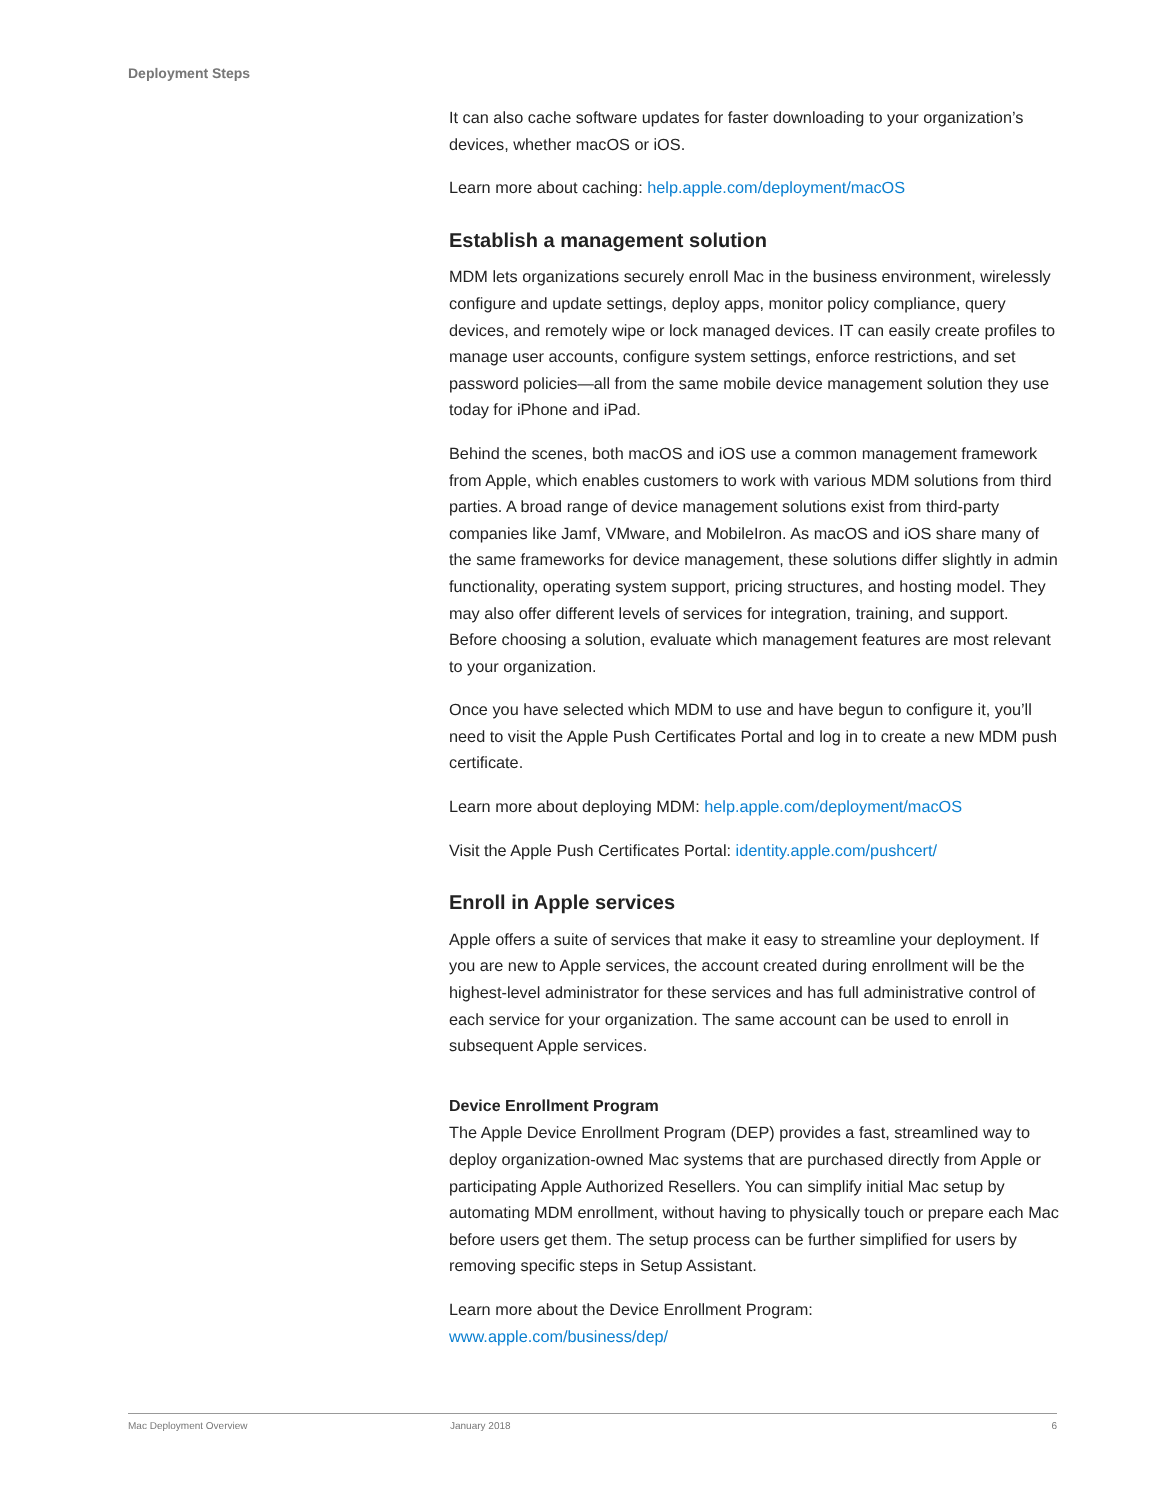Deployment Steps
It can also cache software updates for faster downloading to your organization’s devices, whether macOS or iOS.
Learn more about caching: help.apple.com/deployment/macOS
Establish a management solution
MDM lets organizations securely enroll Mac in the business environment, wirelessly configure and update settings, deploy apps, monitor policy compliance, query devices, and remotely wipe or lock managed devices. IT can easily create profiles to manage user accounts, configure system settings, enforce restrictions, and set password policies—all from the same mobile device management solution they use today for iPhone and iPad.
Behind the scenes, both macOS and iOS use a common management framework from Apple, which enables customers to work with various MDM solutions from third parties. A broad range of device management solutions exist from third-party companies like Jamf, VMware, and MobileIron. As macOS and iOS share many of the same frameworks for device management, these solutions differ slightly in admin functionality, operating system support, pricing structures, and hosting model. They may also offer different levels of services for integration, training, and support. Before choosing a solution, evaluate which management features are most relevant to your organization.
Once you have selected which MDM to use and have begun to configure it, you’ll need to visit the Apple Push Certificates Portal and log in to create a new MDM push certificate.
Learn more about deploying MDM: help.apple.com/deployment/macOS
Visit the Apple Push Certificates Portal: identity.apple.com/pushcert/
Enroll in Apple services
Apple offers a suite of services that make it easy to streamline your deployment. If you are new to Apple services, the account created during enrollment will be the highest-level administrator for these services and has full administrative control of each service for your organization. The same account can be used to enroll in subsequent Apple services.
Device Enrollment Program
The Apple Device Enrollment Program (DEP) provides a fast, streamlined way to deploy organization-owned Mac systems that are purchased directly from Apple or participating Apple Authorized Resellers. You can simplify initial Mac setup by automating MDM enrollment, without having to physically touch or prepare each Mac before users get them. The setup process can be further simplified for users by removing specific steps in Setup Assistant.
Learn more about the Device Enrollment Program:
www.apple.com/business/dep/
Mac Deployment Overview January 2018 6